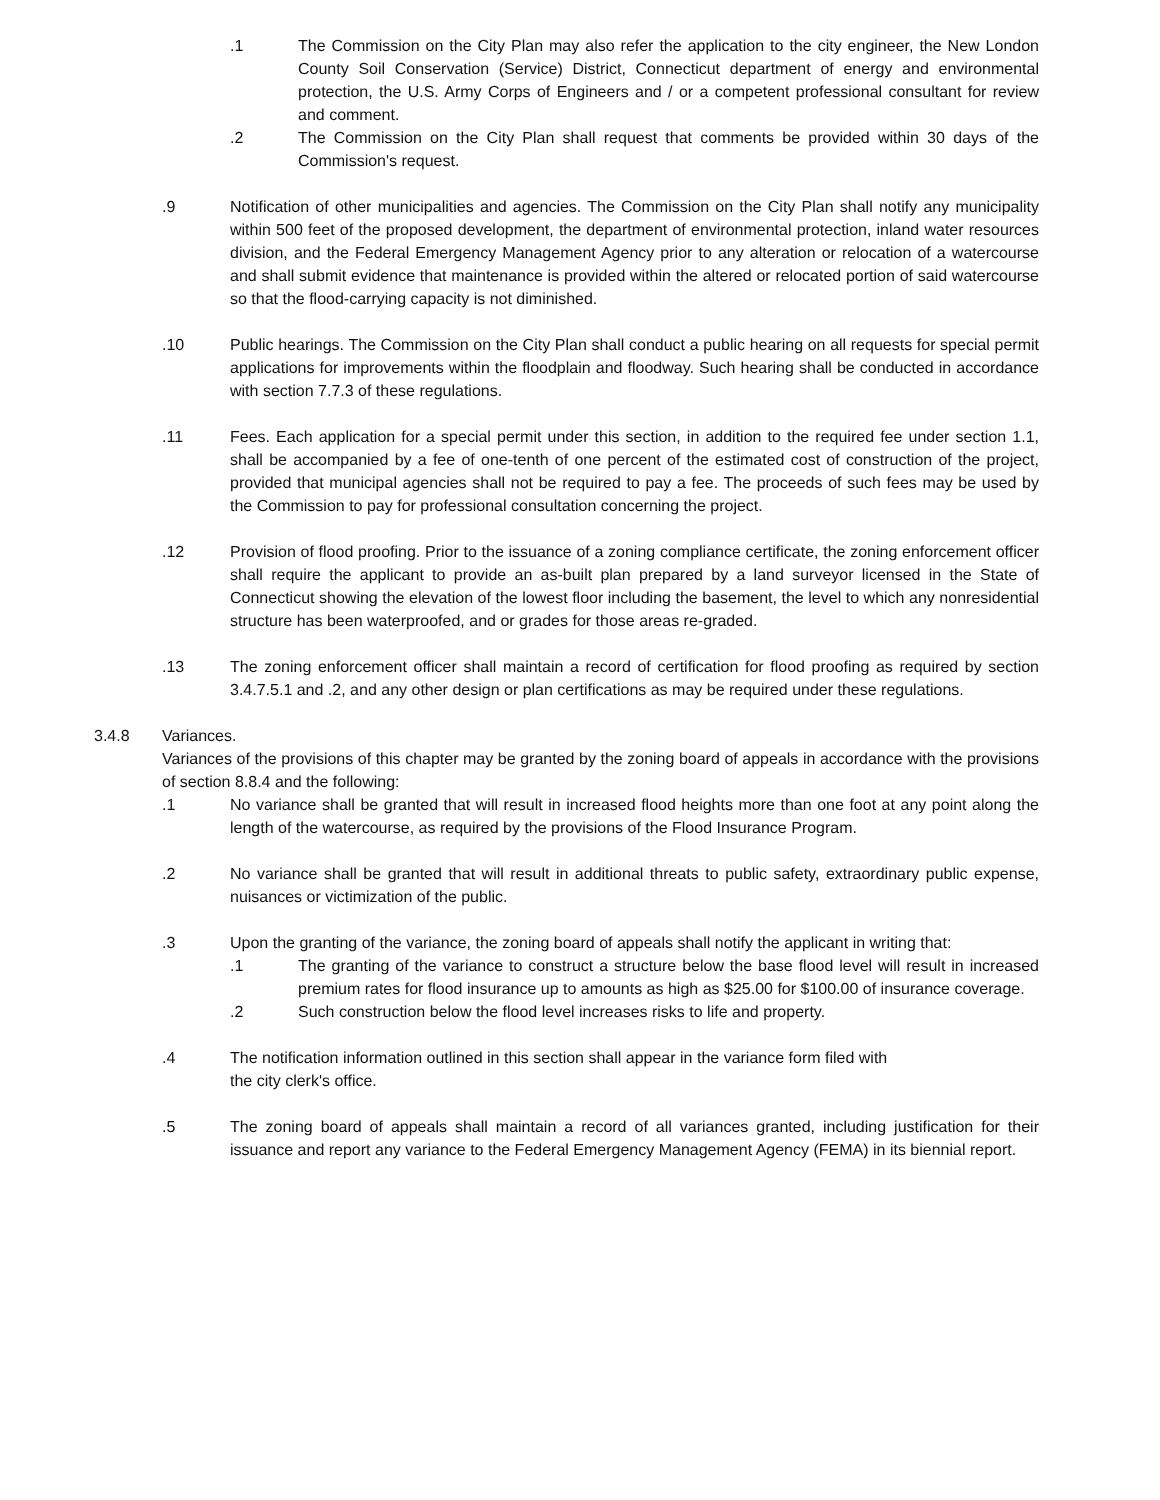.1 The Commission on the City Plan may also refer the application to the city engineer, the New London County Soil Conservation (Service) District, Connecticut department of energy and environmental protection, the U.S. Army Corps of Engineers and / or a competent professional consultant for review and comment.
.2 The Commission on the City Plan shall request that comments be provided within 30 days of the Commission's request.
.9 Notification of other municipalities and agencies. The Commission on the City Plan shall notify any municipality within 500 feet of the proposed development, the department of environmental protection, inland water resources division, and the Federal Emergency Management Agency prior to any alteration or relocation of a watercourse and shall submit evidence that maintenance is provided within the altered or relocated portion of said watercourse so that the flood-carrying capacity is not diminished.
.10 Public hearings. The Commission on the City Plan shall conduct a public hearing on all requests for special permit applications for improvements within the floodplain and floodway. Such hearing shall be conducted in accordance with section 7.7.3 of these regulations.
.11 Fees. Each application for a special permit under this section, in addition to the required fee under section 1.1, shall be accompanied by a fee of one-tenth of one percent of the estimated cost of construction of the project, provided that municipal agencies shall not be required to pay a fee. The proceeds of such fees may be used by the Commission to pay for professional consultation concerning the project.
.12 Provision of flood proofing. Prior to the issuance of a zoning compliance certificate, the zoning enforcement officer shall require the applicant to provide an as-built plan prepared by a land surveyor licensed in the State of Connecticut showing the elevation of the lowest floor including the basement, the level to which any nonresidential structure has been waterproofed, and or grades for those areas re-graded.
.13 The zoning enforcement officer shall maintain a record of certification for flood proofing as required by section 3.4.7.5.1 and .2, and any other design or plan certifications as may be required under these regulations.
3.4.8 Variances.
Variances of the provisions of this chapter may be granted by the zoning board of appeals in accordance with the provisions of section 8.8.4 and the following:
.1 No variance shall be granted that will result in increased flood heights more than one foot at any point along the length of the watercourse, as required by the provisions of the Flood Insurance Program.
.2 No variance shall be granted that will result in additional threats to public safety, extraordinary public expense, nuisances or victimization of the public.
.3 Upon the granting of the variance, the zoning board of appeals shall notify the applicant in writing that:
.1 The granting of the variance to construct a structure below the base flood level will result in increased premium rates for flood insurance up to amounts as high as $25.00 for $100.00 of insurance coverage.
.2 Such construction below the flood level increases risks to life and property.
.4 The notification information outlined in this section shall appear in the variance form filed with
the city clerk's office.
.5 The zoning board of appeals shall maintain a record of all variances granted, including justification for their issuance and report any variance to the Federal Emergency Management Agency (FEMA) in its biennial report.